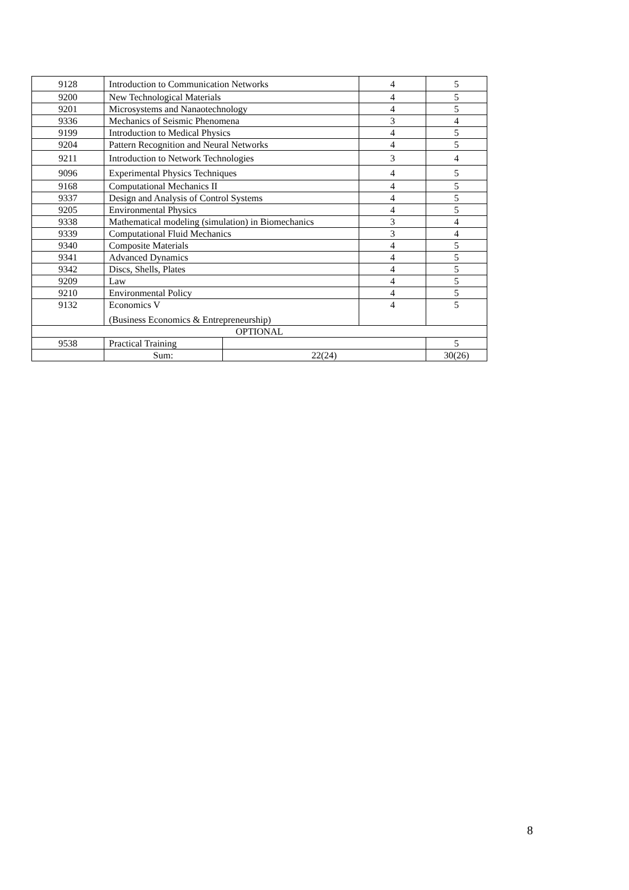| 9128 | Introduction to Communication Networks | | 4 | 5 |
| 9200 | New Technological Materials | | 4 | 5 |
| 9201 | Microsystems and Nanaotechnology | | 4 | 5 |
| 9336 | Mechanics of Seismic Phenomena | | 3 | 4 |
| 9199 | Introduction to Medical Physics | | 4 | 5 |
| 9204 | Pattern Recognition and Neural Networks | | 4 | 5 |
| 9211 | Introduction to Network Technologies | | 3 | 4 |
| 9096 | Experimental Physics Techniques | | 4 | 5 |
| 9168 | Computational Mechanics II | | 4 | 5 |
| 9337 | Design and Analysis of Control Systems | | 4 | 5 |
| 9205 | Environmental Physics | | 4 | 5 |
| 9338 | Mathematical modeling (simulation) in Biomechanics | | 3 | 4 |
| 9339 | Computational Fluid Mechanics | | 3 | 4 |
| 9340 | Composite Materials | | 4 | 5 |
| 9341 | Advanced Dynamics | | 4 | 5 |
| 9342 | Discs, Shells, Plates | | 4 | 5 |
| 9209 | Law | | 4 | 5 |
| 9210 | Environmental Policy | | 4 | 5 |
| 9132 | Economics V (Business Economics & Entrepreneurship) | | 4 | 5 |
| OPTIONAL | | | | |
| 9538 | Practical Training | | | 5 |
| | Sum: | 22(24) | | 30(26) |
8